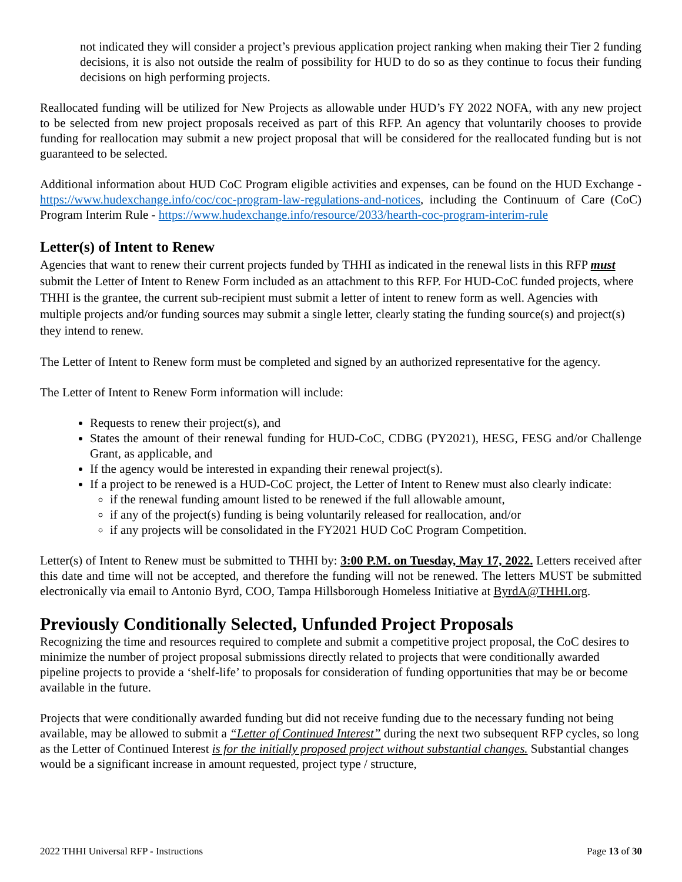not indicated they will consider a project’s previous application project ranking when making their Tier 2 funding decisions, it is also not outside the realm of possibility for HUD to do so as they continue to focus their funding decisions on high performing projects.
Reallocated funding will be utilized for New Projects as allowable under HUD’s FY 2022 NOFA, with any new project to be selected from new project proposals received as part of this RFP. An agency that voluntarily chooses to provide funding for reallocation may submit a new project proposal that will be considered for the reallocated funding but is not guaranteed to be selected.
Additional information about HUD CoC Program eligible activities and expenses, can be found on the HUD Exchange - https://www.hudexchange.info/coc/coc-program-law-regulations-and-notices, including the Continuum of Care (CoC) Program Interim Rule - https://www.hudexchange.info/resource/2033/hearth-coc-program-interim-rule
Letter(s) of Intent to Renew
Agencies that want to renew their current projects funded by THHI as indicated in the renewal lists in this RFP must submit the Letter of Intent to Renew Form included as an attachment to this RFP. For HUD-CoC funded projects, where THHI is the grantee, the current sub-recipient must submit a letter of intent to renew form as well. Agencies with multiple projects and/or funding sources may submit a single letter, clearly stating the funding source(s) and project(s) they intend to renew.
The Letter of Intent to Renew form must be completed and signed by an authorized representative for the agency.
The Letter of Intent to Renew Form information will include:
Requests to renew their project(s), and
States the amount of their renewal funding for HUD-CoC, CDBG (PY2021), HESG, FESG and/or Challenge Grant, as applicable, and
If the agency would be interested in expanding their renewal project(s).
If a project to be renewed is a HUD-CoC project, the Letter of Intent to Renew must also clearly indicate:
if the renewal funding amount listed to be renewed if the full allowable amount,
if any of the project(s) funding is being voluntarily released for reallocation, and/or
if any projects will be consolidated in the FY2021 HUD CoC Program Competition.
Letter(s) of Intent to Renew must be submitted to THHI by: 3:00 P.M. on Tuesday, May 17, 2022. Letters received after this date and time will not be accepted, and therefore the funding will not be renewed. The letters MUST be submitted electronically via email to Antonio Byrd, COO, Tampa Hillsborough Homeless Initiative at ByrdA@THHI.org.
Previously Conditionally Selected, Unfunded Project Proposals
Recognizing the time and resources required to complete and submit a competitive project proposal, the CoC desires to minimize the number of project proposal submissions directly related to projects that were conditionally awarded pipeline projects to provide a ‘shelf-life’ to proposals for consideration of funding opportunities that may be or become available in the future.
Projects that were conditionally awarded funding but did not receive funding due to the necessary funding not being available, may be allowed to submit a “Letter of Continued Interest” during the next two subsequent RFP cycles, so long as the Letter of Continued Interest is for the initially proposed project without substantial changes. Substantial changes would be a significant increase in amount requested, project type / structure,
2022 THHI Universal RFP - Instructions Page 13 of 30